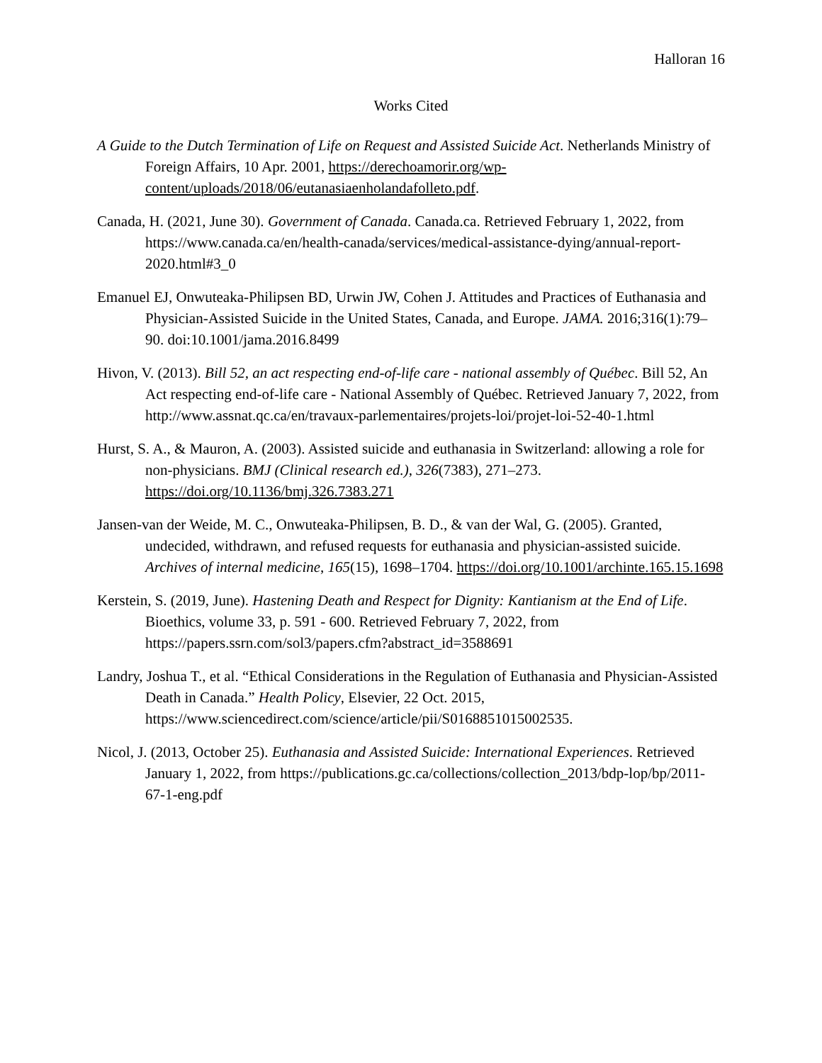Halloran 16
Works Cited
A Guide to the Dutch Termination of Life on Request and Assisted Suicide Act. Netherlands Ministry of Foreign Affairs, 10 Apr. 2001, https://derechoamorir.org/wp-content/uploads/2018/06/eutanasiaenholandafolleto.pdf.
Canada, H. (2021, June 30). Government of Canada. Canada.ca. Retrieved February 1, 2022, from https://www.canada.ca/en/health-canada/services/medical-assistance-dying/annual-report-2020.html#3_0
Emanuel EJ, Onwuteaka-Philipsen BD, Urwin JW, Cohen J. Attitudes and Practices of Euthanasia and Physician-Assisted Suicide in the United States, Canada, and Europe. JAMA. 2016;316(1):79–90. doi:10.1001/jama.2016.8499
Hivon, V. (2013). Bill 52, an act respecting end-of-life care - national assembly of Québec. Bill 52, An Act respecting end-of-life care - National Assembly of Québec. Retrieved January 7, 2022, from http://www.assnat.qc.ca/en/travaux-parlementaires/projets-loi/projet-loi-52-40-1.html
Hurst, S. A., & Mauron, A. (2003). Assisted suicide and euthanasia in Switzerland: allowing a role for non-physicians. BMJ (Clinical research ed.), 326(7383), 271–273. https://doi.org/10.1136/bmj.326.7383.271
Jansen-van der Weide, M. C., Onwuteaka-Philipsen, B. D., & van der Wal, G. (2005). Granted, undecided, withdrawn, and refused requests for euthanasia and physician-assisted suicide. Archives of internal medicine, 165(15), 1698–1704. https://doi.org/10.1001/archinte.165.15.1698
Kerstein, S. (2019, June). Hastening Death and Respect for Dignity: Kantianism at the End of Life. Bioethics, volume 33, p. 591 - 600. Retrieved February 7, 2022, from https://papers.ssrn.com/sol3/papers.cfm?abstract_id=3588691
Landry, Joshua T., et al. “Ethical Considerations in the Regulation of Euthanasia and Physician-Assisted Death in Canada.” Health Policy, Elsevier, 22 Oct. 2015, https://www.sciencedirect.com/science/article/pii/S0168851015002535.
Nicol, J. (2013, October 25). Euthanasia and Assisted Suicide: International Experiences. Retrieved January 1, 2022, from https://publications.gc.ca/collections/collection_2013/bdp-lop/bp/2011-67-1-eng.pdf